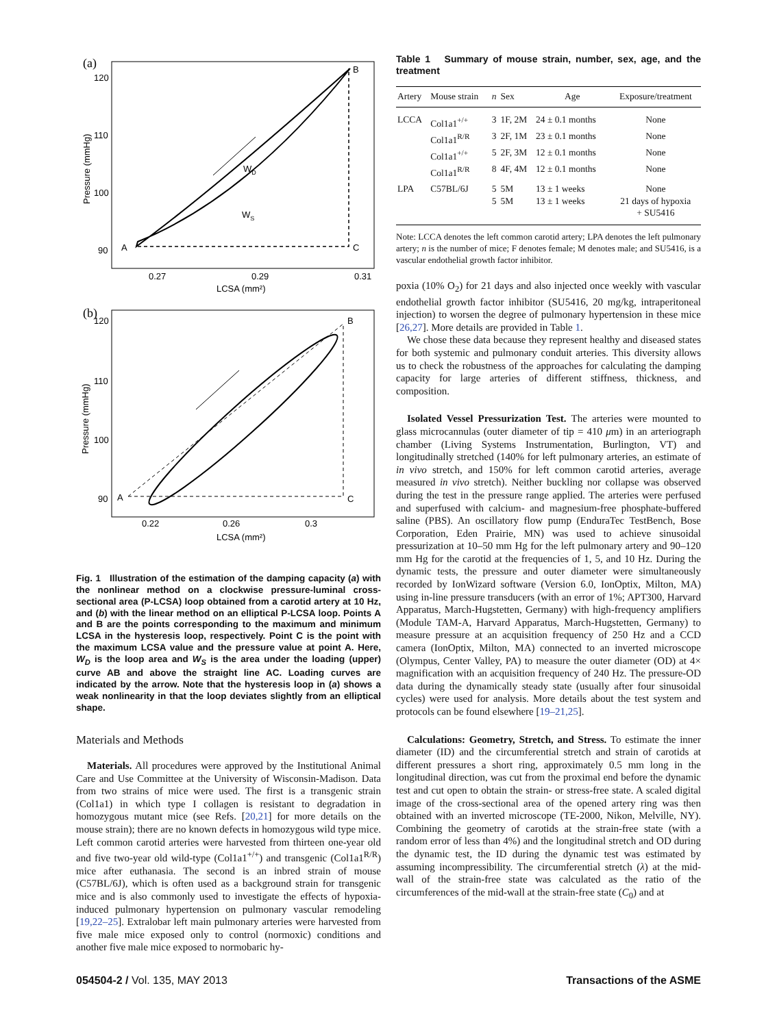(a)
A
B
C
WD
WS
120
110
100
90
0.27
0.29
0.31
LCSA (mm²)
Pressure (mmHg)
(b)
A
B
C
120
110
100
90
0.22
0.26
0.3
LCSA (mm²)
Pressure (mmHg)
Fig. 1 Illustration of the estimation of the damping capacity (a) with the nonlinear method on a clockwise pressure-luminal cross-sectional area (P-LCSA) loop obtained from a carotid artery at 10 Hz, and (b) with the linear method on an elliptical P-LCSA loop. Points A and B are the points corresponding to the maximum and minimum LCSA in the hysteresis loop, respectively. Point C is the point with the maximum LCSA value and the pressure value at point A. Here, W<sub>D</sub> is the loop area and W<sub>S</sub> is the area under the loading (upper) curve AB and above the straight line AC. Loading curves are indicated by the arrow. Note that the hysteresis loop in (a) shows a weak nonlinearity in that the loop deviates slightly from an elliptical shape.
Materials and Methods
Materials. All procedures were approved by the Institutional Animal Care and Use Committee at the University of Wisconsin-Madison. Data from two strains of mice were used. The first is a transgenic strain (Col1a1) in which type I collagen is resistant to degradation in homozygous mutant mice (see Refs. [20,21] for more details on the mouse strain); there are no known defects in homozygous wild type mice. Left common carotid arteries were harvested from thirteen one-year old and five two-year old wild-type (Col1a1<sup>+/+</sup>) and transgenic (Col1a1<sup>R/R</sup>) mice after euthanasia. The second is an inbred strain of mouse (C57BL/6J), which is often used as a background strain for transgenic mice and is also commonly used to investigate the effects of hypoxia-induced pulmonary hypertension on pulmonary vascular remodeling [19,22–25]. Extralobar left main pulmonary arteries were harvested from five male mice exposed only to control (normoxic) conditions and another five male mice exposed to normobaric hy-
Table 1 Summary of mouse strain, number, sex, age, and the treatment
| Artery | Mouse strain | n | Sex | Age | Exposure/treatment |
| --- | --- | --- | --- | --- | --- |
| LCCA | Col1a1<sup>+/+</sup> | 3 | 1F, 2M | 24 ± 0.1 months | None |
| | Col1a1<sup>R/R</sup> | 3 | 2F, 1M | 23 ± 0.1 months | None |
| | Col1a1<sup>+/+</sup> | 5 | 2F, 3M | 12 ± 0.1 months | None |
| | Col1a1<sup>R/R</sup> | 8 | 4F, 4M | 12 ± 0.1 months | None |
| LPA | C57BL/6J | 5 | 5M | 13 ± 1 weeks | None |
| | | 5 | 5M | 13 ± 1 weeks | 21 days of hypoxia + SU5416 |
Note: LCCA denotes the left common carotid artery; LPA denotes the left pulmonary artery; n is the number of mice; F denotes female; M denotes male; and SU5416, is a vascular endothelial growth factor inhibitor.
poxia (10% O<sub>2</sub>) for 21 days and also injected once weekly with vascular endothelial growth factor inhibitor (SU5416, 20 mg/kg, intraperitoneal injection) to worsen the degree of pulmonary hypertension in these mice [26,27]. More details are provided in Table 1.
We chose these data because they represent healthy and diseased states for both systemic and pulmonary conduit arteries. This diversity allows us to check the robustness of the approaches for calculating the damping capacity for large arteries of different stiffness, thickness, and composition.
Isolated Vessel Pressurization Test. The arteries were mounted to glass microcannulas (outer diameter of tip = 410 μm) in an arteriograph chamber (Living Systems Instrumentation, Burlington, VT) and longitudinally stretched (140% for left pulmonary arteries, an estimate of in vivo stretch, and 150% for left common carotid arteries, average measured in vivo stretch). Neither buckling nor collapse was observed during the test in the pressure range applied. The arteries were perfused and superfused with calcium- and magnesium-free phosphate-buffered saline (PBS). An oscillatory flow pump (EnduraTec TestBench, Bose Corporation, Eden Prairie, MN) was used to achieve sinusoidal pressurization at 10–50 mm Hg for the left pulmonary artery and 90–120 mm Hg for the carotid at the frequencies of 1, 5, and 10 Hz. During the dynamic tests, the pressure and outer diameter were simultaneously recorded by IonWizard software (Version 6.0, IonOptix, Milton, MA) using in-line pressure transducers (with an error of 1%; APT300, Harvard Apparatus, March-Hugstetten, Germany) with high-frequency amplifiers (Module TAM-A, Harvard Apparatus, March-Hugstetten, Germany) to measure pressure at an acquisition frequency of 250 Hz and a CCD camera (IonOptix, Milton, MA) connected to an inverted microscope (Olympus, Center Valley, PA) to measure the outer diameter (OD) at 4× magnification with an acquisition frequency of 240 Hz. The pressure-OD data during the dynamically steady state (usually after four sinusoidal cycles) were used for analysis. More details about the test system and protocols can be found elsewhere [19–21,25].
Calculations: Geometry, Stretch, and Stress. To estimate the inner diameter (ID) and the circumferential stretch and strain of carotids at different pressures a short ring, approximately 0.5 mm long in the longitudinal direction, was cut from the proximal end before the dynamic test and cut open to obtain the strain- or stress-free state. A scaled digital image of the cross-sectional area of the opened artery ring was then obtained with an inverted microscope (TE-2000, Nikon, Melville, NY). Combining the geometry of carotids at the strain-free state (with a random error of less than 4%) and the longitudinal stretch and OD during the dynamic test, the ID during the dynamic test was estimated by assuming incompressibility. The circumferential stretch (λ) at the mid-wall of the strain-free state was calculated as the ratio of the circumferences of the mid-wall at the strain-free state (C<sub>0</sub>) and at
054504-2 / Vol. 135, MAY 2013 Transactions of the ASME